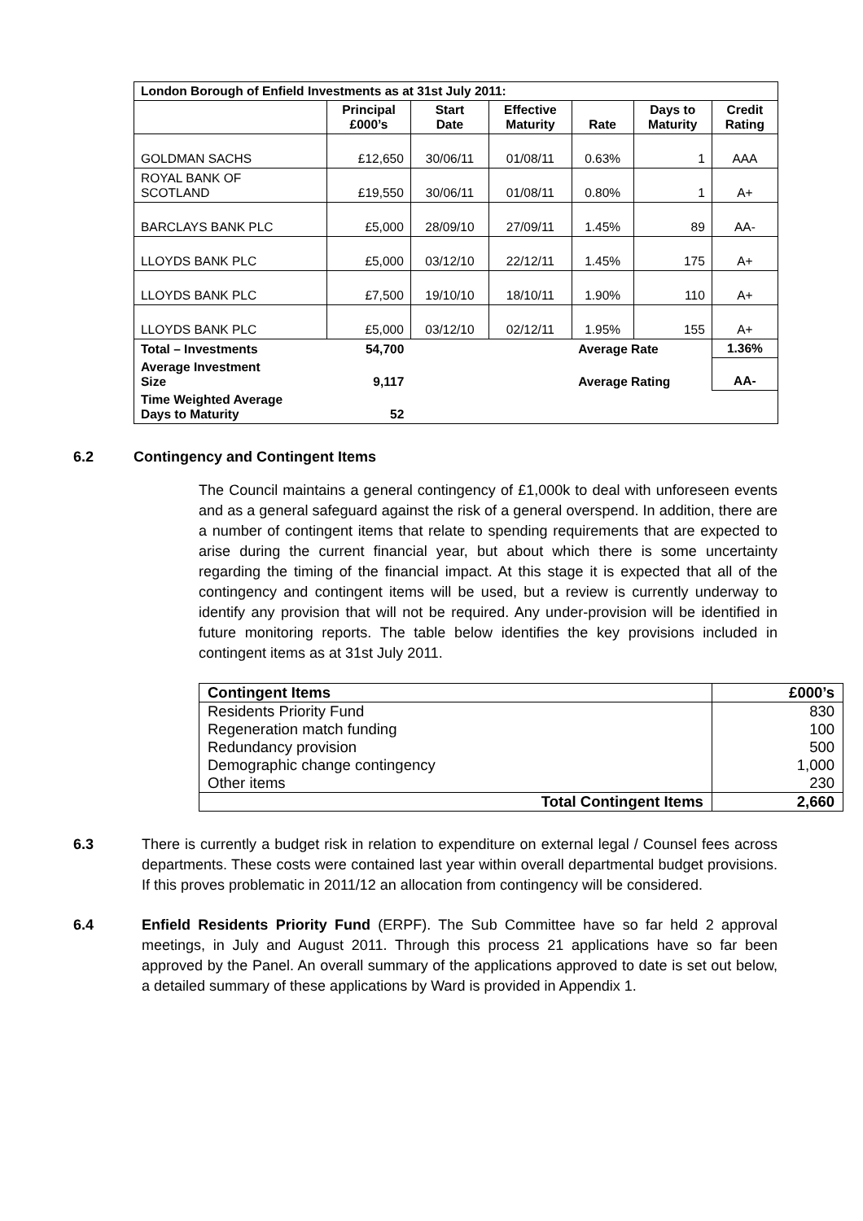| London Borough of Enfield Investments as at 31st July 2011: | | | | | | |
| | Principal £000’s | Start Date | Effective Maturity | Rate | Days to Maturity | Credit Rating |
| GOLDMAN SACHS | £12,650 | 30/06/11 | 01/08/11 | 0.63% | 1 | AAA |
| ROYAL BANK OF SCOTLAND | £19,550 | 30/06/11 | 01/08/11 | 0.80% | 1 | A+ |
| BARCLAYS BANK PLC | £5,000 | 28/09/10 | 27/09/11 | 1.45% | 89 | AA- |
| LLOYDS BANK PLC | £5,000 | 03/12/10 | 22/12/11 | 1.45% | 175 | A+ |
| LLOYDS BANK PLC | £7,500 | 19/10/10 | 18/10/11 | 1.90% | 110 | A+ |
| LLOYDS BANK PLC | £5,000 | 03/12/10 | 02/12/11 | 1.95% | 155 | A+ |
| Total – Investments | 54,700 | | | Average Rate | | 1.36% |
| Average Investment Size | 9,117 | | | Average Rating | | AA- |
| Time Weighted Average Days to Maturity | 52 | | | | | |
6.2 Contingency and Contingent Items
The Council maintains a general contingency of £1,000k to deal with unforeseen events and as a general safeguard against the risk of a general overspend. In addition, there are a number of contingent items that relate to spending requirements that are expected to arise during the current financial year, but about which there is some uncertainty regarding the timing of the financial impact. At this stage it is expected that all of the contingency and contingent items will be used, but a review is currently underway to identify any provision that will not be required. Any under-provision will be identified in future monitoring reports. The table below identifies the key provisions included in contingent items as at 31st July 2011.
| Contingent Items | £000’s |
| Residents Priority Fund | 830 |
| Regeneration match funding | 100 |
| Redundancy provision | 500 |
| Demographic change contingency | 1,000 |
| Other items | 230 |
| Total Contingent Items | 2,660 |
6.3 There is currently a budget risk in relation to expenditure on external legal / Counsel fees across departments. These costs were contained last year within overall departmental budget provisions. If this proves problematic in 2011/12 an allocation from contingency will be considered.
6.4 Enfield Residents Priority Fund (ERPF). The Sub Committee have so far held 2 approval meetings, in July and August 2011. Through this process 21 applications have so far been approved by the Panel. An overall summary of the applications approved to date is set out below, a detailed summary of these applications by Ward is provided in Appendix 1.